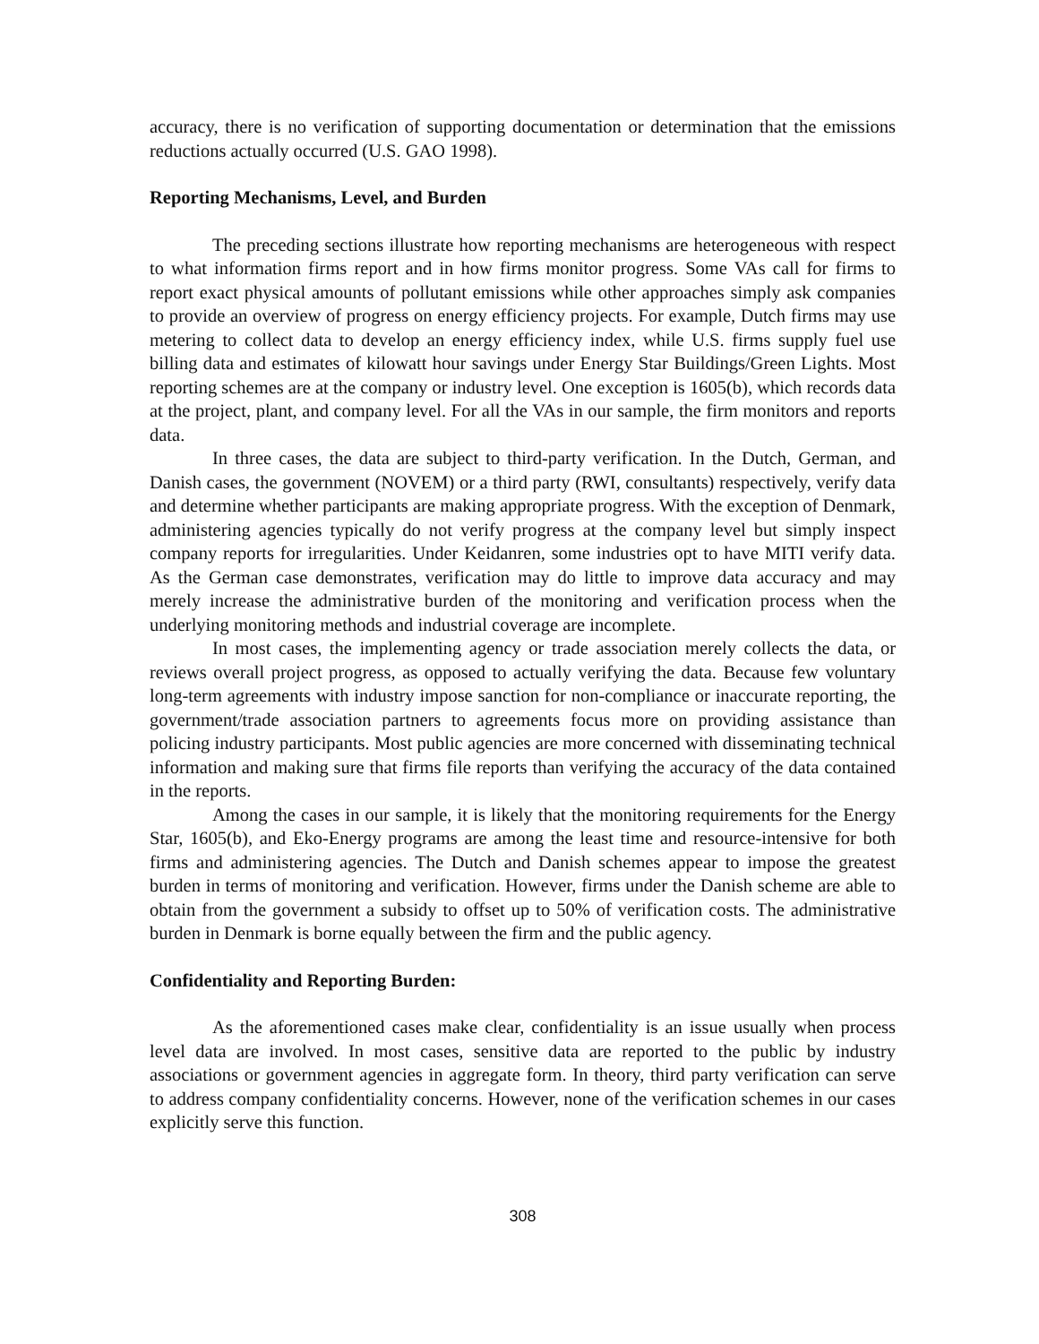accuracy, there is no verification of supporting documentation or determination that the emissions reductions actually occurred (U.S. GAO 1998).
Reporting Mechanisms, Level, and Burden
The preceding sections illustrate how reporting mechanisms are heterogeneous with respect to what information firms report and in how firms monitor progress. Some VAs call for firms to report exact physical amounts of pollutant emissions while other approaches simply ask companies to provide an overview of progress on energy efficiency projects. For example, Dutch firms may use metering to collect data to develop an energy efficiency index, while U.S. firms supply fuel use billing data and estimates of kilowatt hour savings under Energy Star Buildings/Green Lights. Most reporting schemes are at the company or industry level. One exception is 1605(b), which records data at the project, plant, and company level. For all the VAs in our sample, the firm monitors and reports data.
In three cases, the data are subject to third-party verification. In the Dutch, German, and Danish cases, the government (NOVEM) or a third party (RWI, consultants) respectively, verify data and determine whether participants are making appropriate progress. With the exception of Denmark, administering agencies typically do not verify progress at the company level but simply inspect company reports for irregularities. Under Keidanren, some industries opt to have MITI verify data. As the German case demonstrates, verification may do little to improve data accuracy and may merely increase the administrative burden of the monitoring and verification process when the underlying monitoring methods and industrial coverage are incomplete.
In most cases, the implementing agency or trade association merely collects the data, or reviews overall project progress, as opposed to actually verifying the data. Because few voluntary long-term agreements with industry impose sanction for non-compliance or inaccurate reporting, the government/trade association partners to agreements focus more on providing assistance than policing industry participants. Most public agencies are more concerned with disseminating technical information and making sure that firms file reports than verifying the accuracy of the data contained in the reports.
Among the cases in our sample, it is likely that the monitoring requirements for the Energy Star, 1605(b), and Eko-Energy programs are among the least time and resource-intensive for both firms and administering agencies. The Dutch and Danish schemes appear to impose the greatest burden in terms of monitoring and verification. However, firms under the Danish scheme are able to obtain from the government a subsidy to offset up to 50% of verification costs. The administrative burden in Denmark is borne equally between the firm and the public agency.
Confidentiality and Reporting Burden:
As the aforementioned cases make clear, confidentiality is an issue usually when process level data are involved. In most cases, sensitive data are reported to the public by industry associations or government agencies in aggregate form. In theory, third party verification can serve to address company confidentiality concerns. However, none of the verification schemes in our cases explicitly serve this function.
308